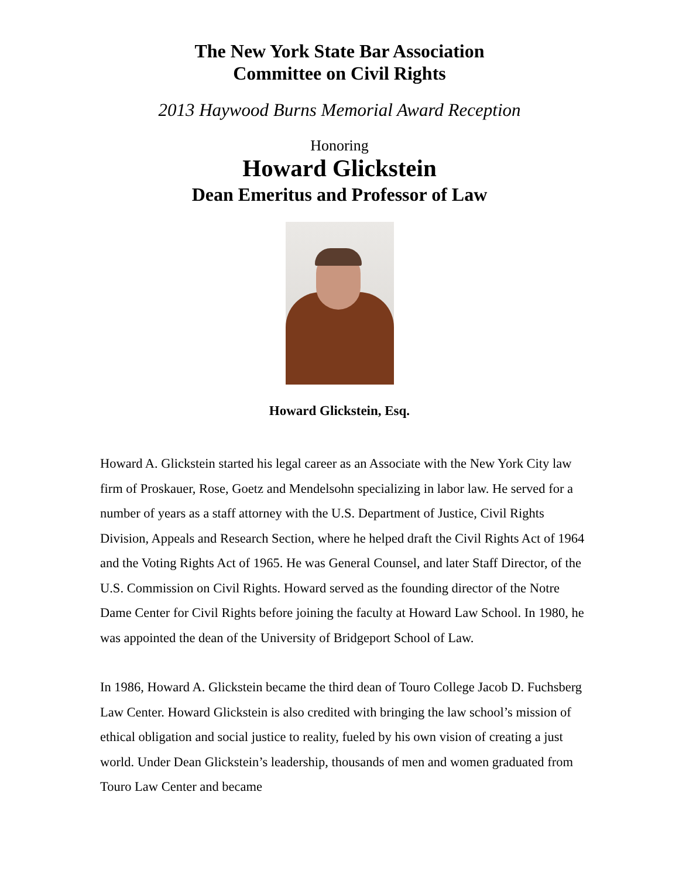The New York State Bar Association
Committee on Civil Rights
2013 Haywood Burns Memorial Award Reception
Honoring
Howard Glickstein
Dean Emeritus and Professor of Law
Howard Glickstein, Esq.
Howard A. Glickstein started his legal career as an Associate with the New York City law firm of Proskauer, Rose, Goetz and Mendelsohn specializing in labor law. He served for a number of years as a staff attorney with the U.S. Department of Justice, Civil Rights Division, Appeals and Research Section, where he helped draft the Civil Rights Act of 1964 and the Voting Rights Act of 1965. He was General Counsel, and later Staff Director, of the U.S. Commission on Civil Rights. Howard served as the founding director of the Notre Dame Center for Civil Rights before joining the faculty at Howard Law School. In 1980, he was appointed the dean of the University of Bridgeport School of Law.
In 1986, Howard A. Glickstein became the third dean of Touro College Jacob D. Fuchsberg Law Center. Howard Glickstein is also credited with bringing the law school’s mission of ethical obligation and social justice to reality, fueled by his own vision of creating a just world. Under Dean Glickstein’s leadership, thousands of men and women graduated from Touro Law Center and became